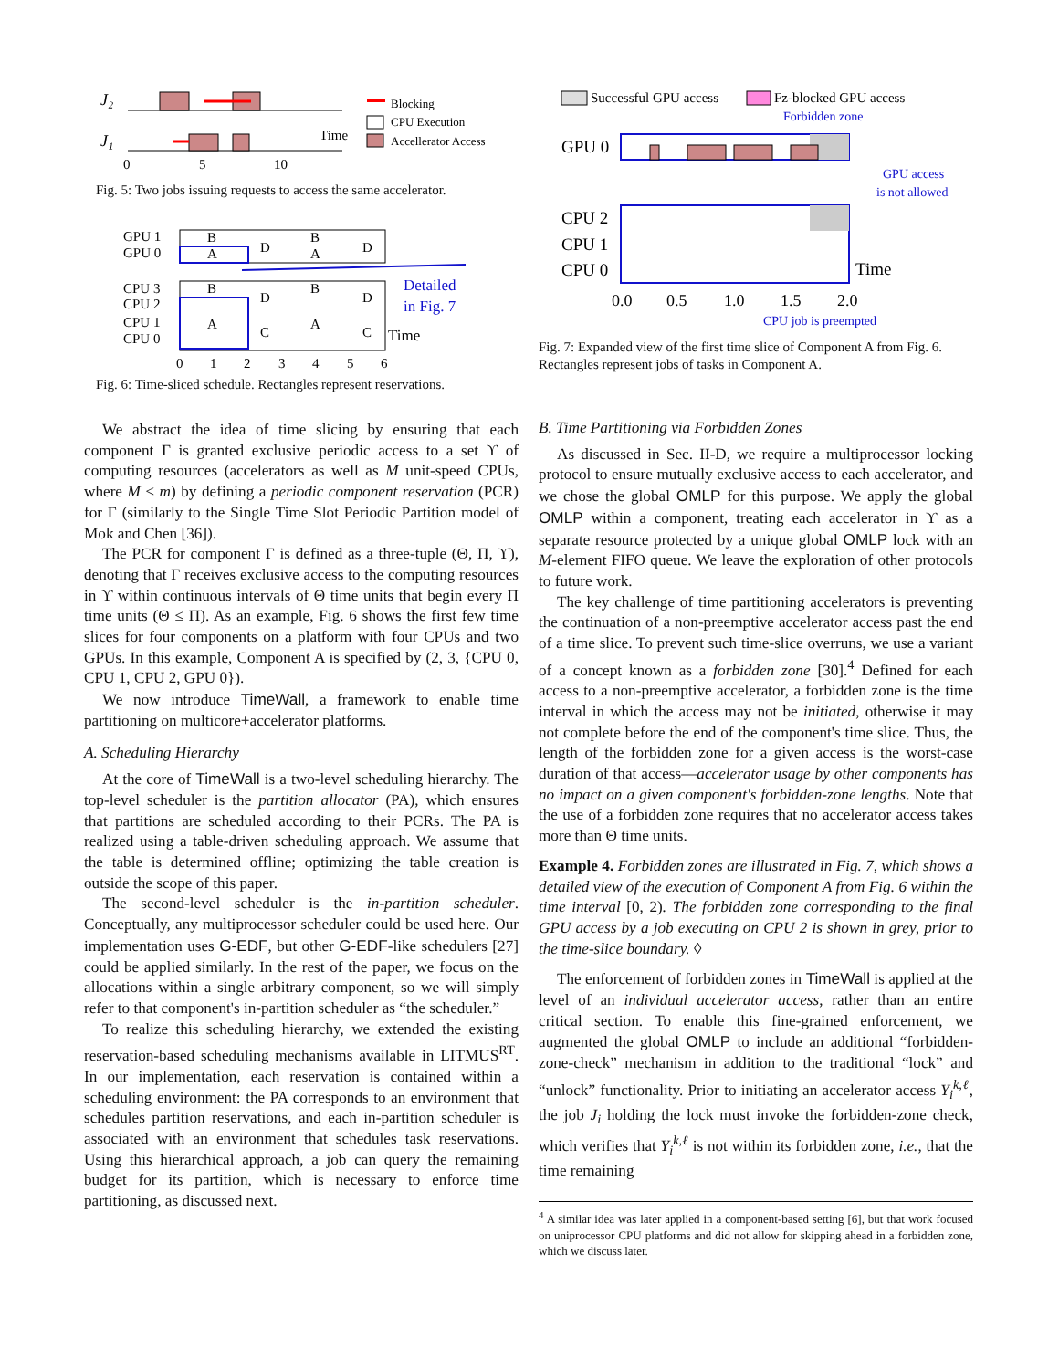J₂
J₁
Time
0
5
10
Blocking
CPU Execution
Accellerator Access
Fig. 5: Two jobs issuing requests to access the same accelerator.
GPU 1
GPU 0
CPU 3
CPU 2
CPU 1
CPU 0
B
A
D
B
A
D
B
A
D
C
B
A
D
C
Detailed
in Fig. 7
Time
0
1
2
3
4
5
6
Fig. 6: Time-sliced schedule. Rectangles represent reservations.
Successful GPU access
Fz-blocked GPU access
Forbidden zone
GPU 0
GPU access
is not allowed
CPU 2
CPU 1
CPU 0
Time
0.0
0.5
1.0
1.5
2.0
CPU job is preempted
Fig. 7: Expanded view of the first time slice of Component A from Fig. 6. Rectangles represent jobs of tasks in Component A.
We abstract the idea of time slicing by ensuring that each component Γ is granted exclusive periodic access to a set ϒ of computing resources (accelerators as well as M unit-speed CPUs, where M ≤ m) by defining a periodic component reservation (PCR) for Γ (similarly to the Single Time Slot Periodic Partition model of Mok and Chen [36]).
The PCR for component Γ is defined as a three-tuple (Θ, Π, ϒ), denoting that Γ receives exclusive access to the computing resources in ϒ within continuous intervals of Θ time units that begin every Π time units (Θ ≤ Π). As an example, Fig. 6 shows the first few time slices for four components on a platform with four CPUs and two GPUs. In this example, Component A is specified by (2, 3, {CPU 0, CPU 1, CPU 2, GPU 0}).
We now introduce TimeWall, a framework to enable time partitioning on multicore+accelerator platforms.
A. Scheduling Hierarchy
At the core of TimeWall is a two-level scheduling hierarchy. The top-level scheduler is the partition allocator (PA), which ensures that partitions are scheduled according to their PCRs. The PA is realized using a table-driven scheduling approach. We assume that the table is determined offline; optimizing the table creation is outside the scope of this paper.
The second-level scheduler is the in-partition scheduler. Conceptually, any multiprocessor scheduler could be used here. Our implementation uses G-EDF, but other G-EDF-like schedulers [27] could be applied similarly. In the rest of the paper, we focus on the allocations within a single arbitrary component, so we will simply refer to that component's in-partition scheduler as “the scheduler.”
To realize this scheduling hierarchy, we extended the existing reservation-based scheduling mechanisms available in LITMUS<sup>RT</sup>. In our implementation, each reservation is contained within a scheduling environment: the PA corresponds to an environment that schedules partition reservations, and each in-partition scheduler is associated with an environment that schedules task reservations. Using this hierarchical approach, a job can query the remaining budget for its partition, which is necessary to enforce time partitioning, as discussed next.
B. Time Partitioning via Forbidden Zones
As discussed in Sec. II-D, we require a multiprocessor locking protocol to ensure mutually exclusive access to each accelerator, and we chose the global OMLP for this purpose. We apply the global OMLP within a component, treating each accelerator in ϒ as a separate resource protected by a unique global OMLP lock with an M-element FIFO queue. We leave the exploration of other protocols to future work.
The key challenge of time partitioning accelerators is preventing the continuation of a non-preemptive accelerator access past the end of a time slice. To prevent such time-slice overruns, we use a variant of a concept known as a forbidden zone [30].<sup>4</sup> Defined for each access to a non-preemptive accelerator, a forbidden zone is the time interval in which the access may not be initiated, otherwise it may not complete before the end of the component's time slice. Thus, the length of the forbidden zone for a given access is the worst-case duration of that access—accelerator usage by other components has no impact on a given component's forbidden-zone lengths. Note that the use of a forbidden zone requires that no accelerator access takes more than Θ time units.
Example 4. Forbidden zones are illustrated in Fig. 7, which shows a detailed view of the execution of Component A from Fig. 6 within the time interval [0, 2). The forbidden zone corresponding to the final GPU access by a job executing on CPU 2 is shown in grey, prior to the time-slice boundary. ◊
The enforcement of forbidden zones in TimeWall is applied at the level of an individual accelerator access, rather than an entire critical section. To enable this fine-grained enforcement, we augmented the global OMLP to include an additional “forbidden-zone-check” mechanism in addition to the traditional “lock” and “unlock” functionality. Prior to initiating an accelerator access Y<sub>i</sub><sup>k,ℓ</sup>, the job J<sub>i</sub> holding the lock must invoke the forbidden-zone check, which verifies that Y<sub>i</sub><sup>k,ℓ</sup> is not within its forbidden zone, i.e., that the time remaining
<sup>4</sup> A similar idea was later applied in a component-based setting [6], but that work focused on uniprocessor CPU platforms and did not allow for skipping ahead in a forbidden zone, which we discuss later.